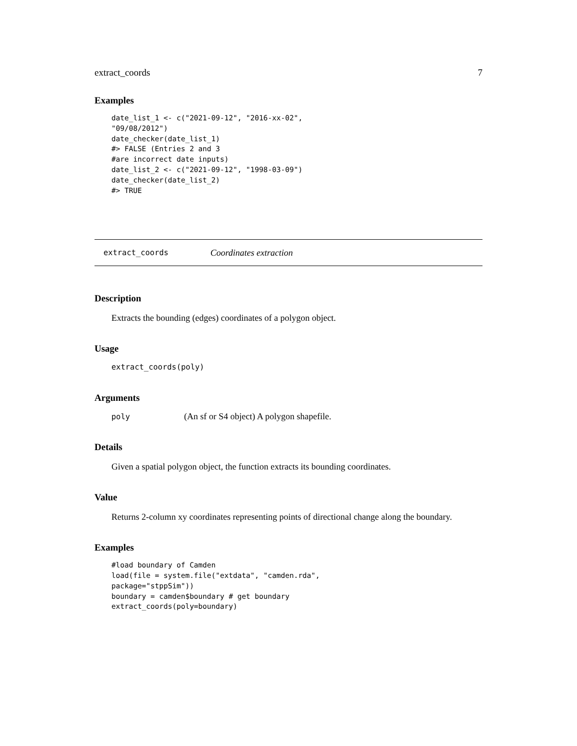extract_coords 7
Examples
date_list_1 <- c("2021-09-12", "2016-xx-02",
"09/08/2012")
date_checker(date_list_1)
#> FALSE (Entries 2 and 3
#are incorrect date inputs)
date_list_2 <- c("2021-09-12", "1998-03-09")
date_checker(date_list_2)
#> TRUE
extract_coords Coordinates extraction
Description
Extracts the bounding (edges) coordinates of a polygon object.
Usage
extract_coords(poly)
Arguments
| poly | (An sf or S4 object) A polygon shapefile. |
Details
Given a spatial polygon object, the function extracts its bounding coordinates.
Value
Returns 2-column xy coordinates representing points of directional change along the boundary.
Examples
#load boundary of Camden
load(file = system.file("extdata", "camden.rda",
package="stppSim"))
boundary = camden$boundary # get boundary
extract_coords(poly=boundary)